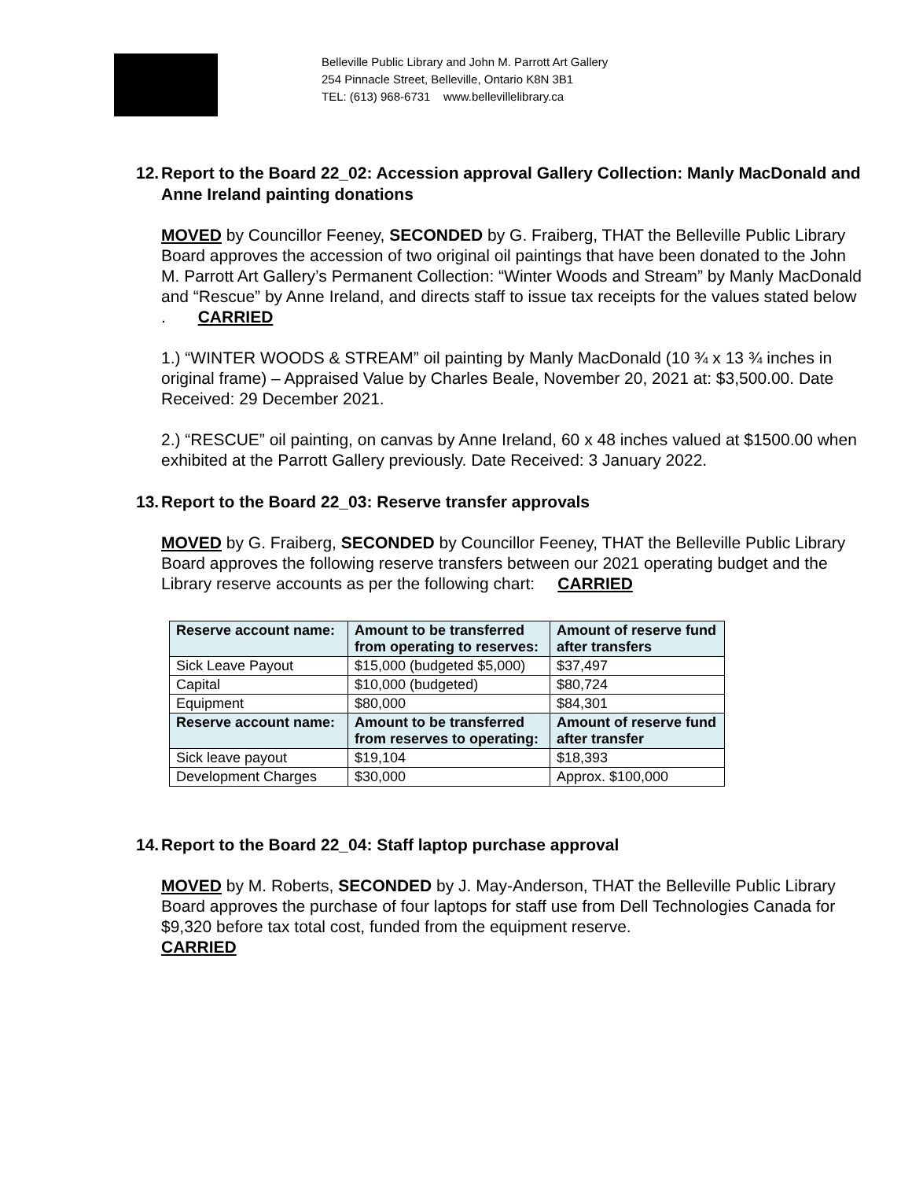Belleville Public Library and John M. Parrott Art Gallery
254 Pinnacle Street, Belleville, Ontario K8N 3B1
TEL: (613) 968-6731 www.bellevillelibrary.ca
12. Report to the Board 22_02: Accession approval Gallery Collection: Manly MacDonald and Anne Ireland painting donations
MOVED by Councillor Feeney, SECONDED by G. Fraiberg, THAT the Belleville Public Library Board approves the accession of two original oil paintings that have been donated to the John M. Parrott Art Gallery’s Permanent Collection: “Winter Woods and Stream” by Manly MacDonald and “Rescue” by Anne Ireland, and directs staff to issue tax receipts for the values stated below . CARRIED
1.) “WINTER WOODS & STREAM” oil painting by Manly MacDonald (10 ¾ x 13 ¾ inches in original frame) – Appraised Value by Charles Beale, November 20, 2021 at: $3,500.00. Date Received: 29 December 2021.
2.) “RESCUE” oil painting, on canvas by Anne Ireland, 60 x 48 inches valued at $1500.00 when exhibited at the Parrott Gallery previously. Date Received: 3 January 2022.
13. Report to the Board 22_03: Reserve transfer approvals
MOVED by G. Fraiberg, SECONDED by Councillor Feeney, THAT the Belleville Public Library Board approves the following reserve transfers between our 2021 operating budget and the Library reserve accounts as per the following chart: CARRIED
| Reserve account name: | Amount to be transferred from operating to reserves: | Amount of reserve fund after transfers |
| --- | --- | --- |
| Sick Leave Payout | $15,000 (budgeted $5,000) | $37,497 |
| Capital | $10,000 (budgeted) | $80,724 |
| Equipment | $80,000 | $84,301 |
| Reserve account name: | Amount to be transferred from reserves to operating: | Amount of reserve fund after transfer |
| Sick leave payout | $19,104 | $18,393 |
| Development Charges | $30,000 | Approx. $100,000 |
14. Report to the Board 22_04: Staff laptop purchase approval
MOVED by M. Roberts, SECONDED by J. May-Anderson, THAT the Belleville Public Library Board approves the purchase of four laptops for staff use from Dell Technologies Canada for $9,320 before tax total cost, funded from the equipment reserve.
CARRIED